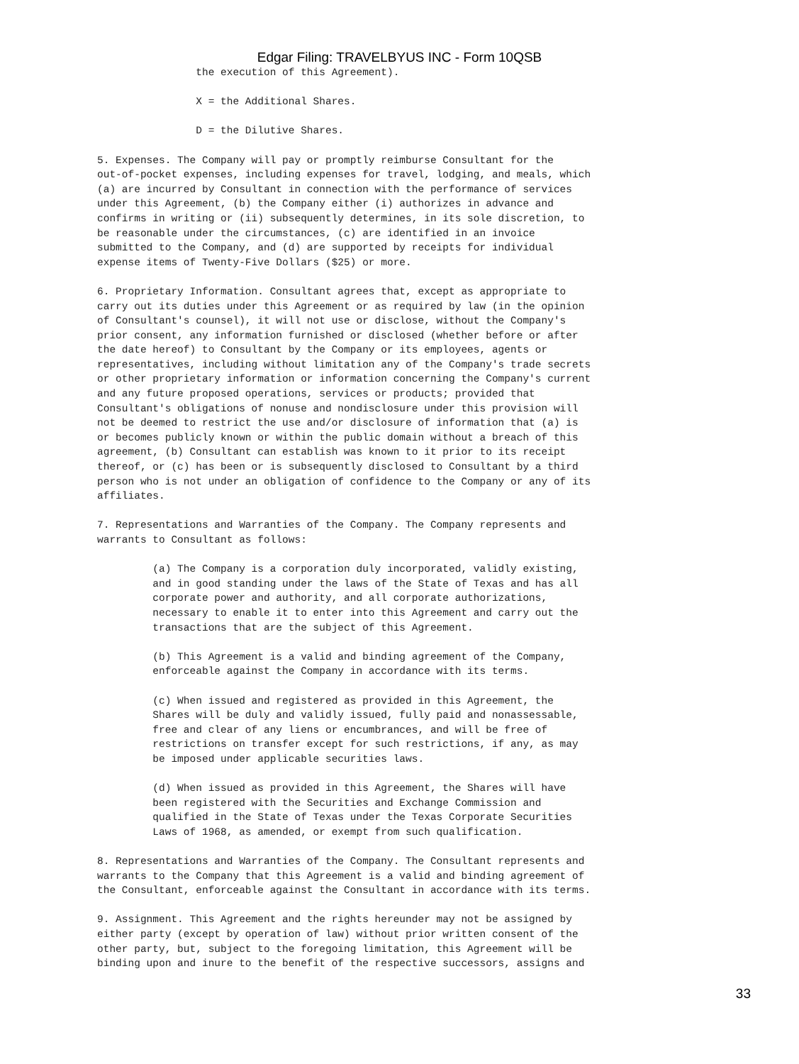Edgar Filing: TRAVELBYUS INC - Form 10QSB
                the execution of this Agreement).

                X = the Additional Shares.

                D = the Dilutive Shares.

5. Expenses. The Company will pay or promptly reimburse Consultant for the
out-of-pocket expenses, including expenses for travel, lodging, and meals, which
(a) are incurred by Consultant in connection with the performance of services
under this Agreement, (b) the Company either (i) authorizes in advance and
confirms in writing or (ii) subsequently determines, in its sole discretion, to
be reasonable under the circumstances, (c) are identified in an invoice
submitted to the Company, and (d) are supported by receipts for individual
expense items of Twenty-Five Dollars ($25) or more.

6. Proprietary Information. Consultant agrees that, except as appropriate to
carry out its duties under this Agreement or as required by law (in the opinion
of Consultant's counsel), it will not use or disclose, without the Company's
prior consent, any information furnished or disclosed (whether before or after
the date hereof) to Consultant by the Company or its employees, agents or
representatives, including without limitation any of the Company's trade secrets
or other proprietary information or information concerning the Company's current
and any future proposed operations, services or products; provided that
Consultant's obligations of nonuse and nondisclosure under this provision will
not be deemed to restrict the use and/or disclosure of information that (a) is
or becomes publicly known or within the public domain without a breach of this
agreement, (b) Consultant can establish was known to it prior to its receipt
thereof, or (c) has been or is subsequently disclosed to Consultant by a third
person who is not under an obligation of confidence to the Company or any of its
affiliates.

7. Representations and Warranties of the Company. The Company represents and
warrants to Consultant as follows:

         (a) The Company is a corporation duly incorporated, validly existing,
         and in good standing under the laws of the State of Texas and has all
         corporate power and authority, and all corporate authorizations,
         necessary to enable it to enter into this Agreement and carry out the
         transactions that are the subject of this Agreement.

         (b) This Agreement is a valid and binding agreement of the Company,
         enforceable against the Company in accordance with its terms.

         (c) When issued and registered as provided in this Agreement, the
         Shares will be duly and validly issued, fully paid and nonassessable,
         free and clear of any liens or encumbrances, and will be free of
         restrictions on transfer except for such restrictions, if any, as may
         be imposed under applicable securities laws.

         (d) When issued as provided in this Agreement, the Shares will have
         been registered with the Securities and Exchange Commission and
         qualified in the State of Texas under the Texas Corporate Securities
         Laws of 1968, as amended, or exempt from such qualification.

8. Representations and Warranties of the Company. The Consultant represents and
warrants to the Company that this Agreement is a valid and binding agreement of
the Consultant, enforceable against the Consultant in accordance with its terms.

9. Assignment. This Agreement and the rights hereunder may not be assigned by
either party (except by operation of law) without prior written consent of the
other party, but, subject to the foregoing limitation, this Agreement will be
binding upon and inure to the benefit of the respective successors, assigns and
33